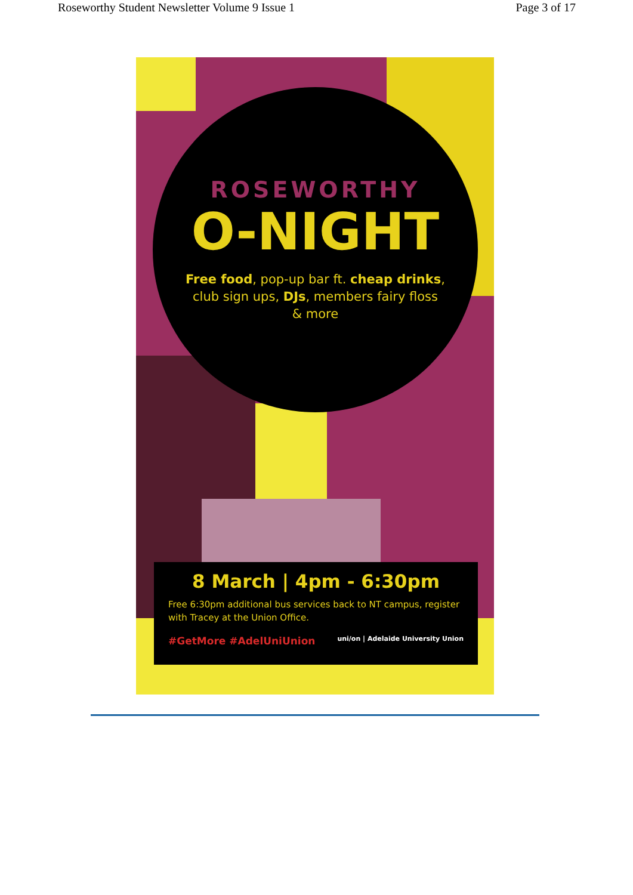Roseworthy Student Newsletter Volume 9 Issue 1 Page 3 of 17
ROSEWORTHY
O-NIGHT
Free food, pop-up bar ft. cheap drinks,
club sign ups, DJs, members fairy floss
& more
8 March | 4pm - 6:30pm
Free 6:30pm additional bus services back to NT campus, register with Tracey at the Union Office.
#GetMore #AdelUniUnion uni/on | Adelaide University Union